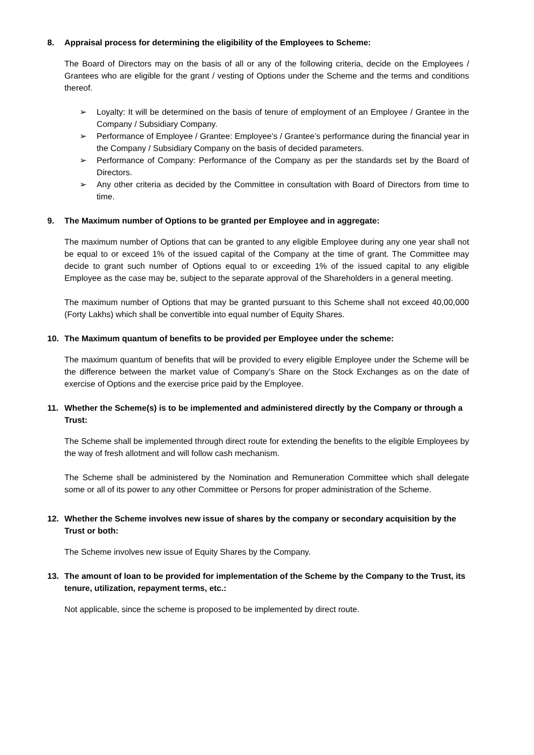8. Appraisal process for determining the eligibility of the Employees to Scheme:
The Board of Directors may on the basis of all or any of the following criteria, decide on the Employees / Grantees who are eligible for the grant / vesting of Options under the Scheme and the terms and conditions thereof.
➢ Loyalty: It will be determined on the basis of tenure of employment of an Employee / Grantee in the Company / Subsidiary Company.
➢ Performance of Employee / Grantee: Employee’s / Grantee’s performance during the financial year in the Company / Subsidiary Company on the basis of decided parameters.
➢ Performance of Company: Performance of the Company as per the standards set by the Board of Directors.
➢ Any other criteria as decided by the Committee in consultation with Board of Directors from time to time.
9. The Maximum number of Options to be granted per Employee and in aggregate:
The maximum number of Options that can be granted to any eligible Employee during any one year shall not be equal to or exceed 1% of the issued capital of the Company at the time of grant. The Committee may decide to grant such number of Options equal to or exceeding 1% of the issued capital to any eligible Employee as the case may be, subject to the separate approval of the Shareholders in a general meeting.
The maximum number of Options that may be granted pursuant to this Scheme shall not exceed 40,00,000 (Forty Lakhs) which shall be convertible into equal number of Equity Shares.
10. The Maximum quantum of benefits to be provided per Employee under the scheme:
The maximum quantum of benefits that will be provided to every eligible Employee under the Scheme will be the difference between the market value of Company’s Share on the Stock Exchanges as on the date of exercise of Options and the exercise price paid by the Employee.
11. Whether the Scheme(s) is to be implemented and administered directly by the Company or through a Trust:
The Scheme shall be implemented through direct route for extending the benefits to the eligible Employees by the way of fresh allotment and will follow cash mechanism.
The Scheme shall be administered by the Nomination and Remuneration Committee which shall delegate some or all of its power to any other Committee or Persons for proper administration of the Scheme.
12. Whether the Scheme involves new issue of shares by the company or secondary acquisition by the Trust or both:
The Scheme involves new issue of Equity Shares by the Company.
13. The amount of loan to be provided for implementation of the Scheme by the Company to the Trust, its tenure, utilization, repayment terms, etc.:
Not applicable, since the scheme is proposed to be implemented by direct route.